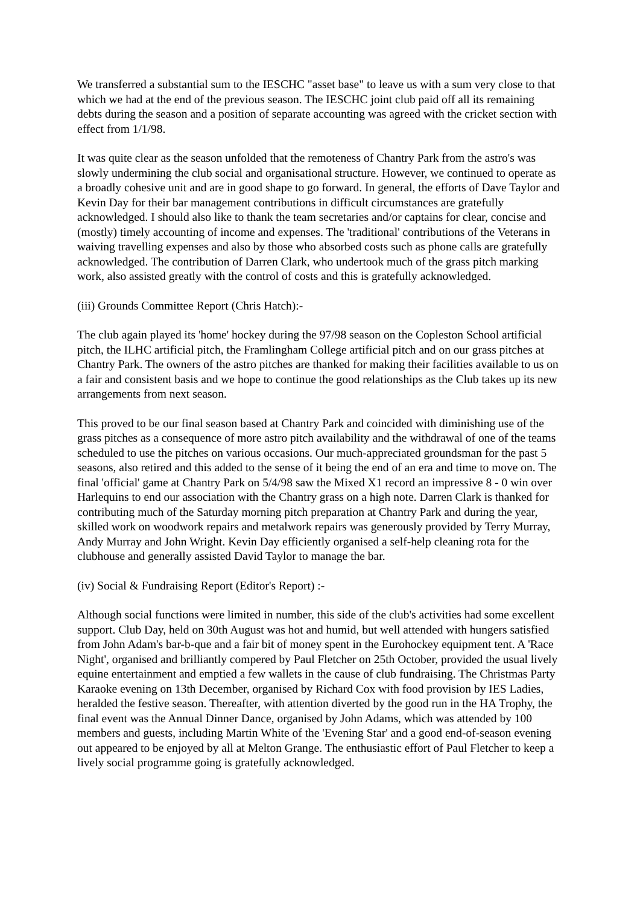We transferred a substantial sum to the IESCHC "asset base" to leave us with a sum very close to that which we had at the end of the previous season. The IESCHC joint club paid off all its remaining debts during the season and a position of separate accounting was agreed with the cricket section with effect from 1/1/98.
It was quite clear as the season unfolded that the remoteness of Chantry Park from the astro's was slowly undermining the club social and organisational structure. However, we continued to operate as a broadly cohesive unit and are in good shape to go forward. In general, the efforts of Dave Taylor and Kevin Day for their bar management contributions in difficult circumstances are gratefully acknowledged. I should also like to thank the team secretaries and/or captains for clear, concise and (mostly) timely accounting of income and expenses. The 'traditional' contributions of the Veterans in waiving travelling expenses and also by those who absorbed costs such as phone calls are gratefully acknowledged. The contribution of Darren Clark, who undertook much of the grass pitch marking work, also assisted greatly with the control of costs and this is gratefully acknowledged.
(iii) Grounds Committee Report (Chris Hatch):-
The club again played its 'home' hockey during the 97/98 season on the Copleston School artificial pitch, the ILHC artificial pitch, the Framlingham College artificial pitch and on our grass pitches at Chantry Park. The owners of the astro pitches are thanked for making their facilities available to us on a fair and consistent basis and we hope to continue the good relationships as the Club takes up its new arrangements from next season.
This proved to be our final season based at Chantry Park and coincided with diminishing use of the grass pitches as a consequence of more astro pitch availability and the withdrawal of one of the teams scheduled to use the pitches on various occasions. Our much-appreciated groundsman for the past 5 seasons, also retired and this added to the sense of it being the end of an era and time to move on. The final 'official' game at Chantry Park on 5/4/98 saw the Mixed X1 record an impressive 8 - 0 win over Harlequins to end our association with the Chantry grass on a high note. Darren Clark is thanked for contributing much of the Saturday morning pitch preparation at Chantry Park and during the year, skilled work on woodwork repairs and metalwork repairs was generously provided by Terry Murray, Andy Murray and John Wright. Kevin Day efficiently organised a self-help cleaning rota for the clubhouse and generally assisted David Taylor to manage the bar.
(iv) Social & Fundraising Report (Editor's Report) :-
Although social functions were limited in number, this side of the club's activities had some excellent support. Club Day, held on 30th August was hot and humid, but well attended with hungers satisfied from John Adam's bar-b-que and a fair bit of money spent in the Eurohockey equipment tent. A 'Race Night', organised and brilliantly compered by Paul Fletcher on 25th October, provided the usual lively equine entertainment and emptied a few wallets in the cause of club fundraising. The Christmas Party Karaoke evening on 13th December, organised by Richard Cox with food provision by IES Ladies, heralded the festive season. Thereafter, with attention diverted by the good run in the HA Trophy, the final event was the Annual Dinner Dance, organised by John Adams, which was attended by 100 members and guests, including Martin White of the 'Evening Star' and a good end-of-season evening out appeared to be enjoyed by all at Melton Grange. The enthusiastic effort of Paul Fletcher to keep a lively social programme going is gratefully acknowledged.